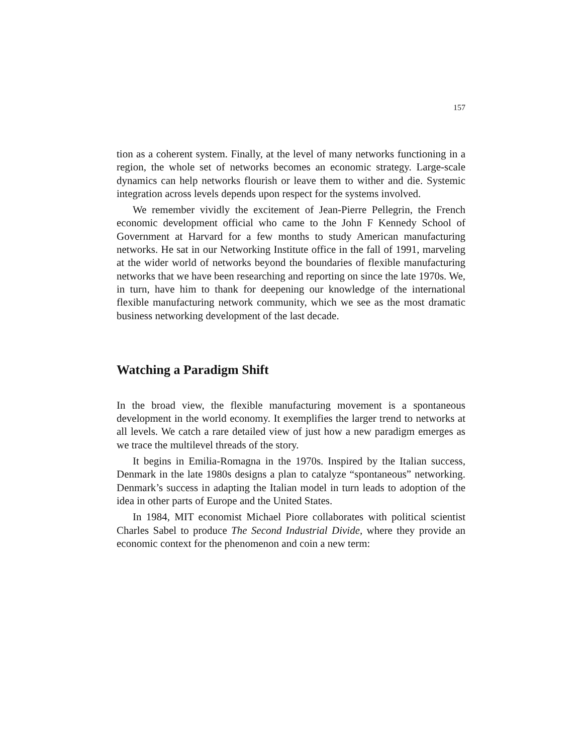157
tion as a coherent system. Finally, at the level of many networks functioning in a region, the whole set of networks becomes an economic strategy. Large-scale dynamics can help networks flourish or leave them to wither and die. Systemic integration across levels depends upon respect for the systems involved.
We remember vividly the excitement of Jean-Pierre Pellegrin, the French economic development official who came to the John F Kennedy School of Government at Harvard for a few months to study American manufacturing networks. He sat in our Networking Institute office in the fall of 1991, marveling at the wider world of networks beyond the boundaries of flexible manufacturing networks that we have been researching and reporting on since the late 1970s. We, in turn, have him to thank for deepening our knowledge of the international flexible manufacturing network community, which we see as the most dramatic business networking development of the last decade.
Watching a Paradigm Shift
In the broad view, the flexible manufacturing movement is a spontaneous development in the world economy. It exemplifies the larger trend to networks at all levels. We catch a rare detailed view of just how a new paradigm emerges as we trace the multilevel threads of the story.
It begins in Emilia-Romagna in the 1970s. Inspired by the Italian success, Denmark in the late 1980s designs a plan to catalyze “spontaneous” networking. Denmark’s success in adapting the Italian model in turn leads to adoption of the idea in other parts of Europe and the United States.
In 1984, MIT economist Michael Piore collaborates with political scientist Charles Sabel to produce The Second Industrial Divide, where they provide an economic context for the phenomenon and coin a new term: